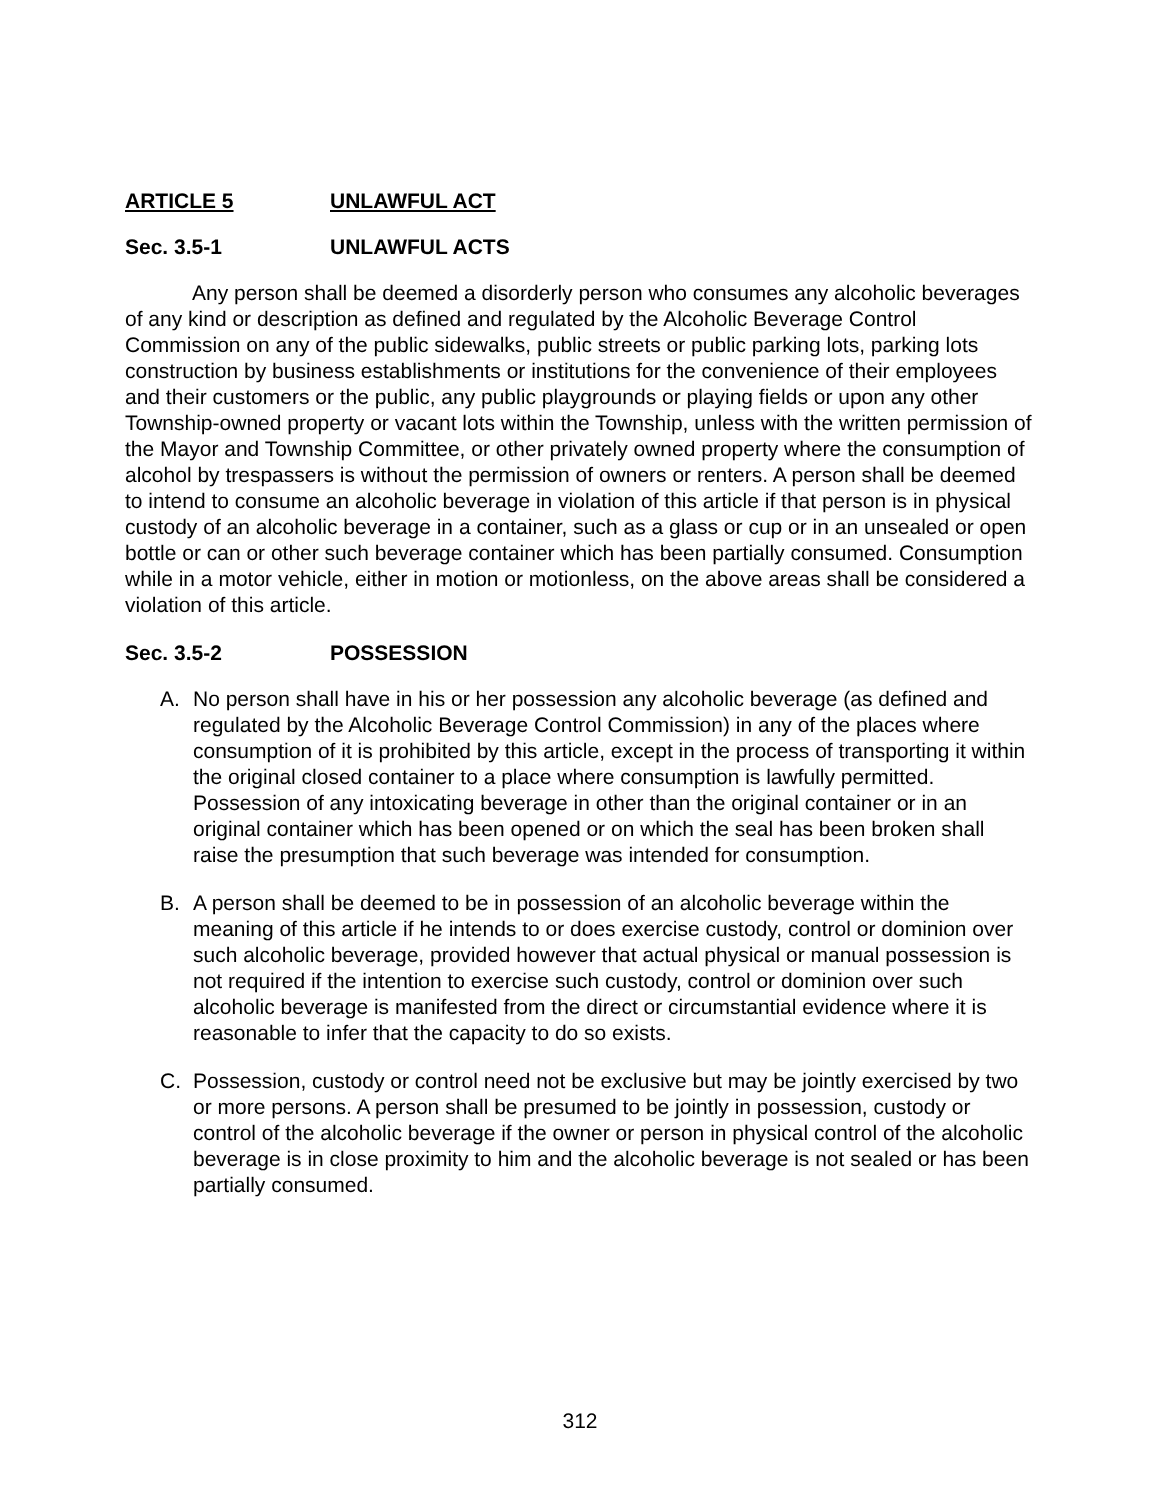ARTICLE 5 UNLAWFUL ACT
Sec. 3.5-1 UNLAWFUL ACTS
Any person shall be deemed a disorderly person who consumes any alcoholic beverages of any kind or description as defined and regulated by the Alcoholic Beverage Control Commission on any of the public sidewalks, public streets or public parking lots, parking lots construction by business establishments or institutions for the convenience of their employees and their customers or the public, any public playgrounds or playing fields or upon any other Township-owned property or vacant lots within the Township, unless with the written permission of the Mayor and Township Committee, or other privately owned property where the consumption of alcohol by trespassers is without the permission of owners or renters. A person shall be deemed to intend to consume an alcoholic beverage in violation of this article if that person is in physical custody of an alcoholic beverage in a container, such as a glass or cup or in an unsealed or open bottle or can or other such beverage container which has been partially consumed. Consumption while in a motor vehicle, either in motion or motionless, on the above areas shall be considered a violation of this article.
Sec. 3.5-2 POSSESSION
A. No person shall have in his or her possession any alcoholic beverage (as defined and regulated by the Alcoholic Beverage Control Commission) in any of the places where consumption of it is prohibited by this article, except in the process of transporting it within the original closed container to a place where consumption is lawfully permitted. Possession of any intoxicating beverage in other than the original container or in an original container which has been opened or on which the seal has been broken shall raise the presumption that such beverage was intended for consumption.
B. A person shall be deemed to be in possession of an alcoholic beverage within the meaning of this article if he intends to or does exercise custody, control or dominion over such alcoholic beverage, provided however that actual physical or manual possession is not required if the intention to exercise such custody, control or dominion over such alcoholic beverage is manifested from the direct or circumstantial evidence where it is reasonable to infer that the capacity to do so exists.
C. Possession, custody or control need not be exclusive but may be jointly exercised by two or more persons. A person shall be presumed to be jointly in possession, custody or control of the alcoholic beverage if the owner or person in physical control of the alcoholic beverage is in close proximity to him and the alcoholic beverage is not sealed or has been partially consumed.
312